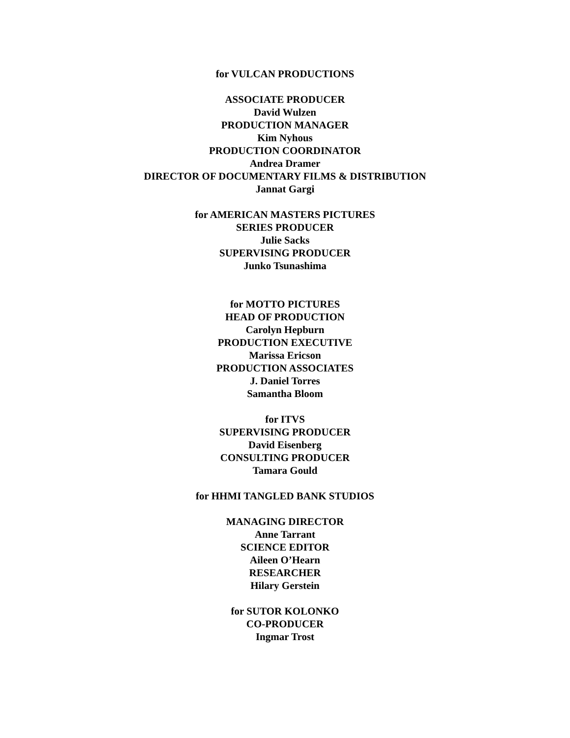for VULCAN PRODUCTIONS
ASSOCIATE PRODUCER
David Wulzen
PRODUCTION MANAGER
Kim Nyhous
PRODUCTION COORDINATOR
Andrea Dramer
DIRECTOR OF DOCUMENTARY FILMS & DISTRIBUTION
Jannat Gargi
for AMERICAN MASTERS PICTURES
SERIES PRODUCER
Julie Sacks
SUPERVISING PRODUCER
Junko Tsunashima
for MOTTO PICTURES
HEAD OF PRODUCTION
Carolyn Hepburn
PRODUCTION EXECUTIVE
Marissa Ericson
PRODUCTION ASSOCIATES
J. Daniel Torres
Samantha Bloom
for ITVS
SUPERVISING PRODUCER
David Eisenberg
CONSULTING PRODUCER
Tamara Gould
for HHMI TANGLED BANK STUDIOS
MANAGING DIRECTOR
Anne Tarrant
SCIENCE EDITOR
Aileen O’Hearn
RESEARCHER
Hilary Gerstein
for SUTOR KOLONKO
CO-PRODUCER
Ingmar Trost